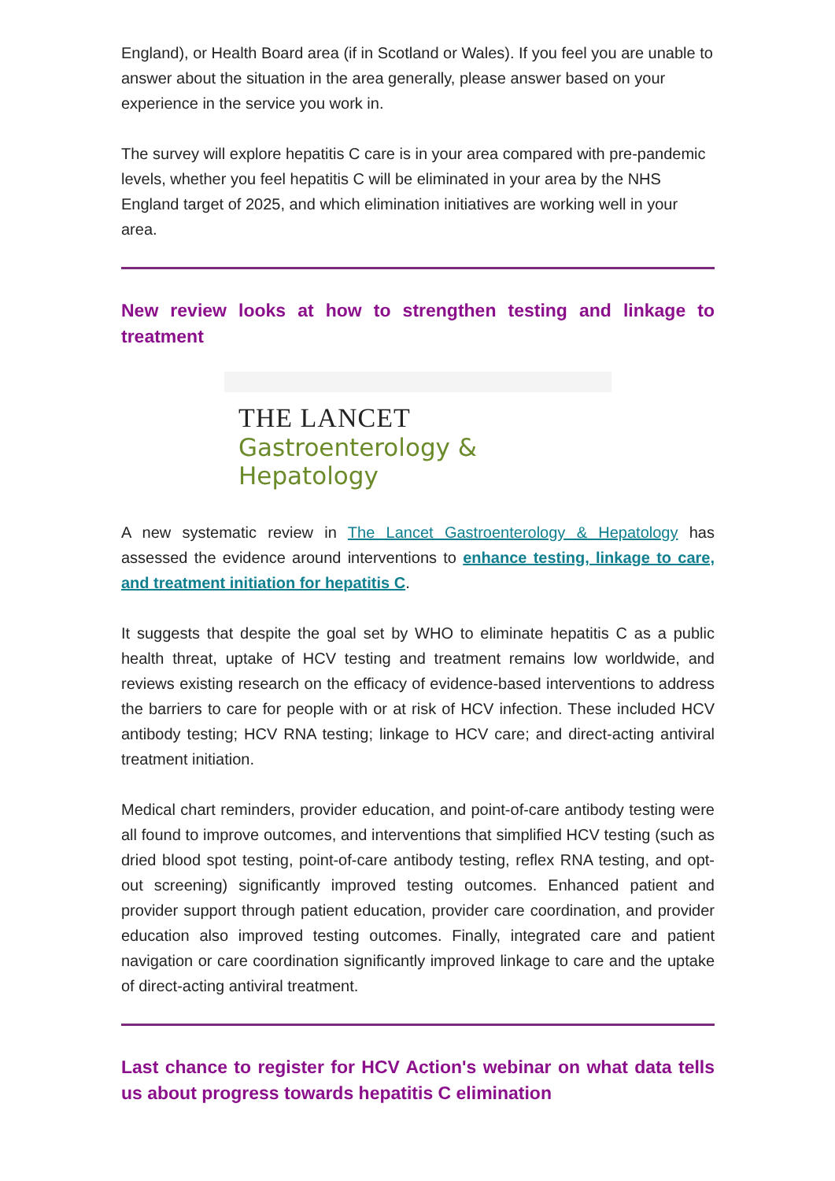England), or Health Board area (if in Scotland or Wales). If you feel you are unable to answer about the situation in the area generally, please answer based on your experience in the service you work in.
The survey will explore hepatitis C care is in your area compared with pre-pandemic levels, whether you feel hepatitis C will be eliminated in your area by the NHS England target of 2025, and which elimination initiatives are working well in your area.
New review looks at how to strengthen testing and linkage to treatment
THE LANCET
Gastroenterology & Hepatology
A new systematic review in The Lancet Gastroenterology & Hepatology has assessed the evidence around interventions to enhance testing, linkage to care, and treatment initiation for hepatitis C.
It suggests that despite the goal set by WHO to eliminate hepatitis C as a public health threat, uptake of HCV testing and treatment remains low worldwide, and reviews existing research on the efficacy of evidence-based interventions to address the barriers to care for people with or at risk of HCV infection. These included HCV antibody testing; HCV RNA testing; linkage to HCV care; and direct-acting antiviral treatment initiation.
Medical chart reminders, provider education, and point-of-care antibody testing were all found to improve outcomes, and interventions that simplified HCV testing (such as dried blood spot testing, point-of-care antibody testing, reflex RNA testing, and opt-out screening) significantly improved testing outcomes. Enhanced patient and provider support through patient education, provider care coordination, and provider education also improved testing outcomes. Finally, integrated care and patient navigation or care coordination significantly improved linkage to care and the uptake of direct-acting antiviral treatment.
Last chance to register for HCV Action's webinar on what data tells us about progress towards hepatitis C elimination